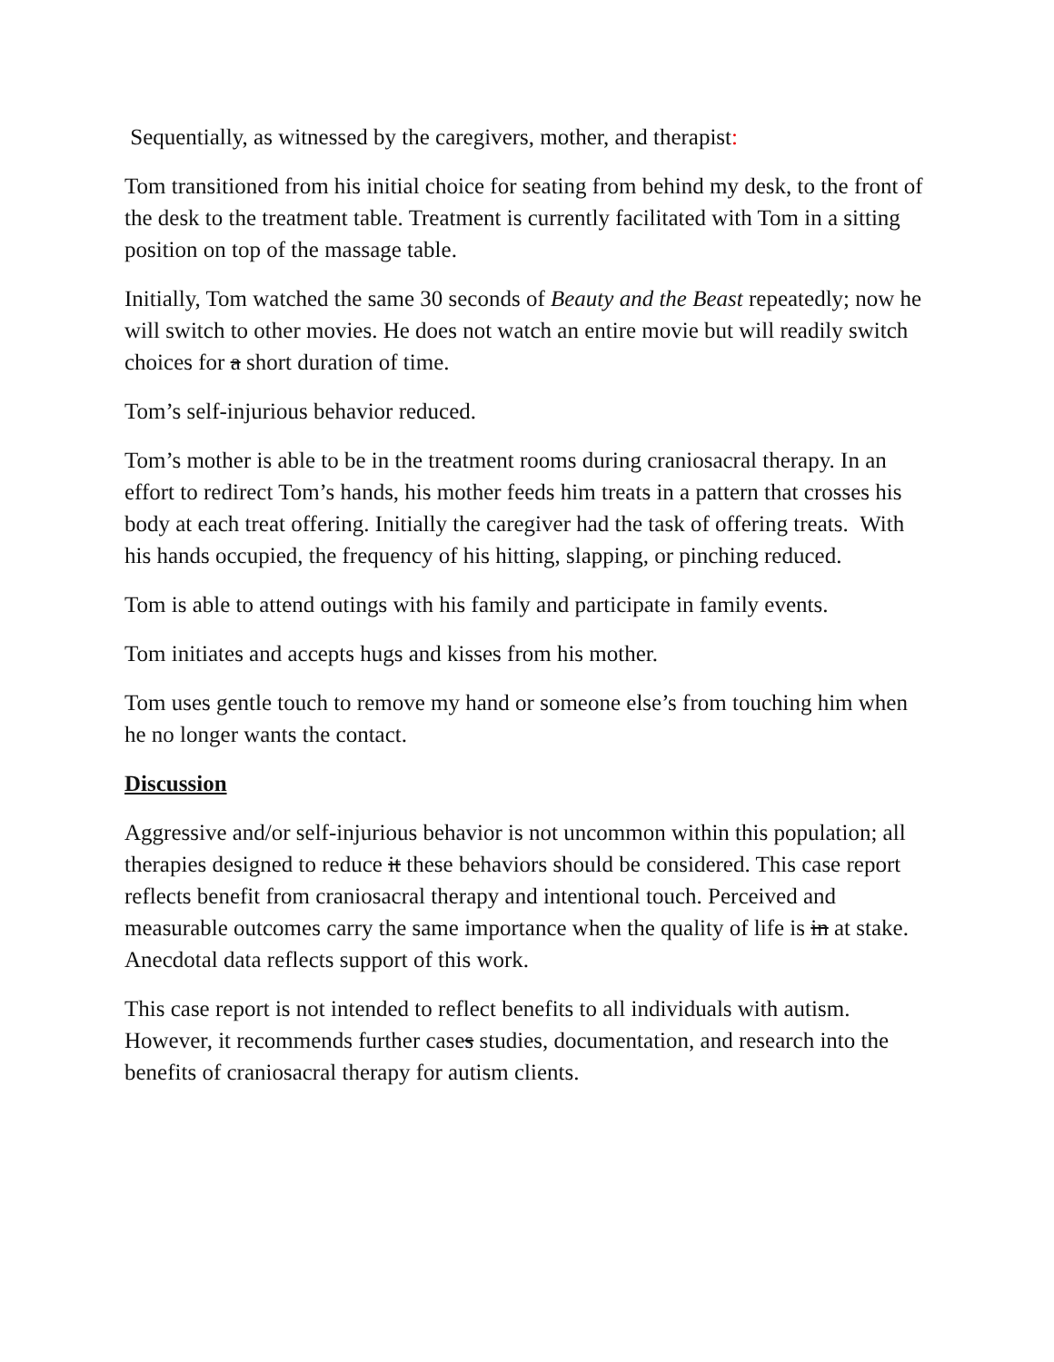Sequentially, as witnessed by the caregivers, mother, and therapist:
Tom transitioned from his initial choice for seating from behind my desk, to the front of the desk to the treatment table. Treatment is currently facilitated with Tom in a sitting position on top of the massage table.
Initially, Tom watched the same 30 seconds of Beauty and the Beast repeatedly; now he will switch to other movies. He does not watch an entire movie but will readily switch choices for a short duration of time.
Tom’s self-injurious behavior reduced.
Tom’s mother is able to be in the treatment rooms during craniosacral therapy. In an effort to redirect Tom’s hands, his mother feeds him treats in a pattern that crosses his body at each treat offering. Initially the caregiver had the task of offering treats. With his hands occupied, the frequency of his hitting, slapping, or pinching reduced.
Tom is able to attend outings with his family and participate in family events.
Tom initiates and accepts hugs and kisses from his mother.
Tom uses gentle touch to remove my hand or someone else’s from touching him when he no longer wants the contact.
Discussion
Aggressive and/or self-injurious behavior is not uncommon within this population; all therapies designed to reduce it these behaviors should be considered. This case report reflects benefit from craniosacral therapy and intentional touch. Perceived and measurable outcomes carry the same importance when the quality of life is in at stake. Anecdotal data reflects support of this work.
This case report is not intended to reflect benefits to all individuals with autism. However, it recommends further cases studies, documentation, and research into the benefits of craniosacral therapy for autism clients.